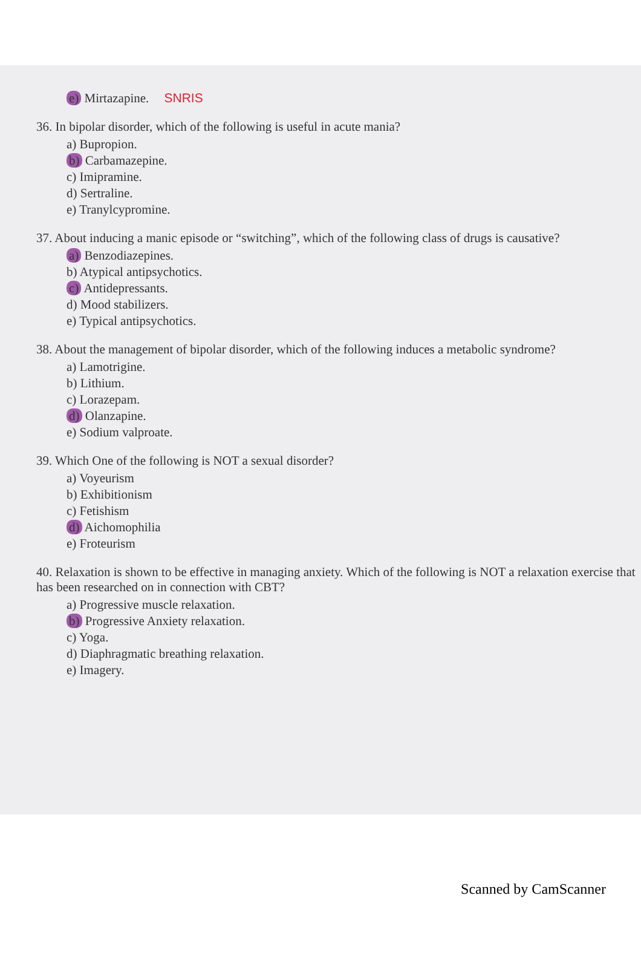e) Mirtazapine. SNRIS
36. In bipolar disorder, which of the following is useful in acute mania?
a) Bupropion.
b) Carbamazepine.
c) Imipramine.
d) Sertraline.
e) Tranylcypromine.
37. About inducing a manic episode or “switching”, which of the following class of drugs is causative?
a) Benzodiazepines.
b) Atypical antipsychotics.
c) Antidepressants.
d) Mood stabilizers.
e) Typical antipsychotics.
38. About the management of bipolar disorder, which of the following induces a metabolic syndrome?
a) Lamotrigine.
b) Lithium.
c) Lorazepam.
d) Olanzapine.
e) Sodium valproate.
39. Which One of the following is NOT a sexual disorder?
a) Voyeurism
b) Exhibitionism
c) Fetishism
d) Aichomophilia
e) Froteurism
40. Relaxation is shown to be effective in managing anxiety. Which of the following is NOT a relaxation exercise that has been researched on in connection with CBT?
a) Progressive muscle relaxation.
b) Progressive Anxiety relaxation.
c) Yoga.
d) Diaphragmatic breathing relaxation.
e) Imagery.
Scanned by CamScanner